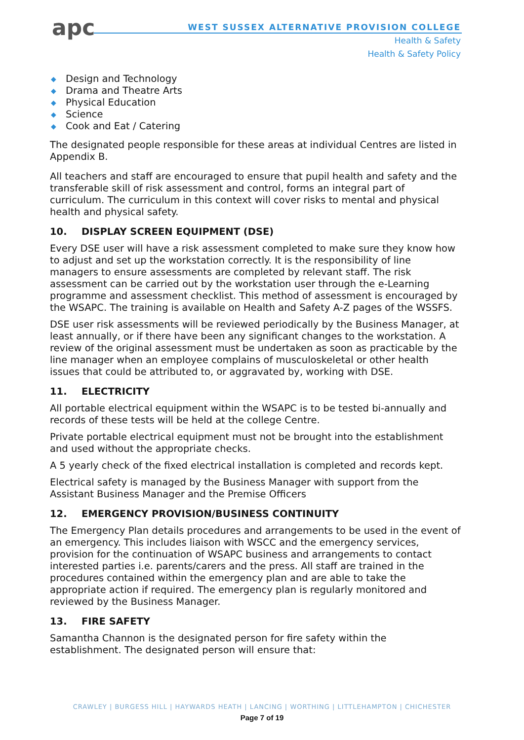apc
WEST SUSSEX ALTERNATIVE PROVISION COLLEGE
Health & Safety
Health & Safety Policy
◆ Design and Technology
◆ Drama and Theatre Arts
◆ Physical Education
◆ Science
◆ Cook and Eat / Catering
The designated people responsible for these areas at individual Centres are listed in Appendix B.
All teachers and staff are encouraged to ensure that pupil health and safety and the transferable skill of risk assessment and control, forms an integral part of curriculum. The curriculum in this context will cover risks to mental and physical health and physical safety.
10. DISPLAY SCREEN EQUIPMENT (DSE)
Every DSE user will have a risk assessment completed to make sure they know how to adjust and set up the workstation correctly. It is the responsibility of line managers to ensure assessments are completed by relevant staff. The risk assessment can be carried out by the workstation user through the e-Learning programme and assessment checklist. This method of assessment is encouraged by the WSAPC. The training is available on Health and Safety A-Z pages of the WSSFS.
DSE user risk assessments will be reviewed periodically by the Business Manager, at least annually, or if there have been any significant changes to the workstation. A review of the original assessment must be undertaken as soon as practicable by the line manager when an employee complains of musculoskeletal or other health issues that could be attributed to, or aggravated by, working with DSE.
11. ELECTRICITY
All portable electrical equipment within the WSAPC is to be tested bi-annually and records of these tests will be held at the college Centre.
Private portable electrical equipment must not be brought into the establishment and used without the appropriate checks.
A 5 yearly check of the fixed electrical installation is completed and records kept.
Electrical safety is managed by the Business Manager with support from the Assistant Business Manager and the Premise Officers
12. EMERGENCY PROVISION/BUSINESS CONTINUITY
The Emergency Plan details procedures and arrangements to be used in the event of an emergency. This includes liaison with WSCC and the emergency services, provision for the continuation of WSAPC business and arrangements to contact interested parties i.e. parents/carers and the press. All staff are trained in the procedures contained within the emergency plan and are able to take the appropriate action if required. The emergency plan is regularly monitored and reviewed by the Business Manager.
13. FIRE SAFETY
Samantha Channon is the designated person for fire safety within the establishment. The designated person will ensure that:
CRAWLEY | BURGESS HILL | HAYWARDS HEATH | LANCING | WORTHING | LITTLEHAMPTON | CHICHESTER
Page 7 of 19